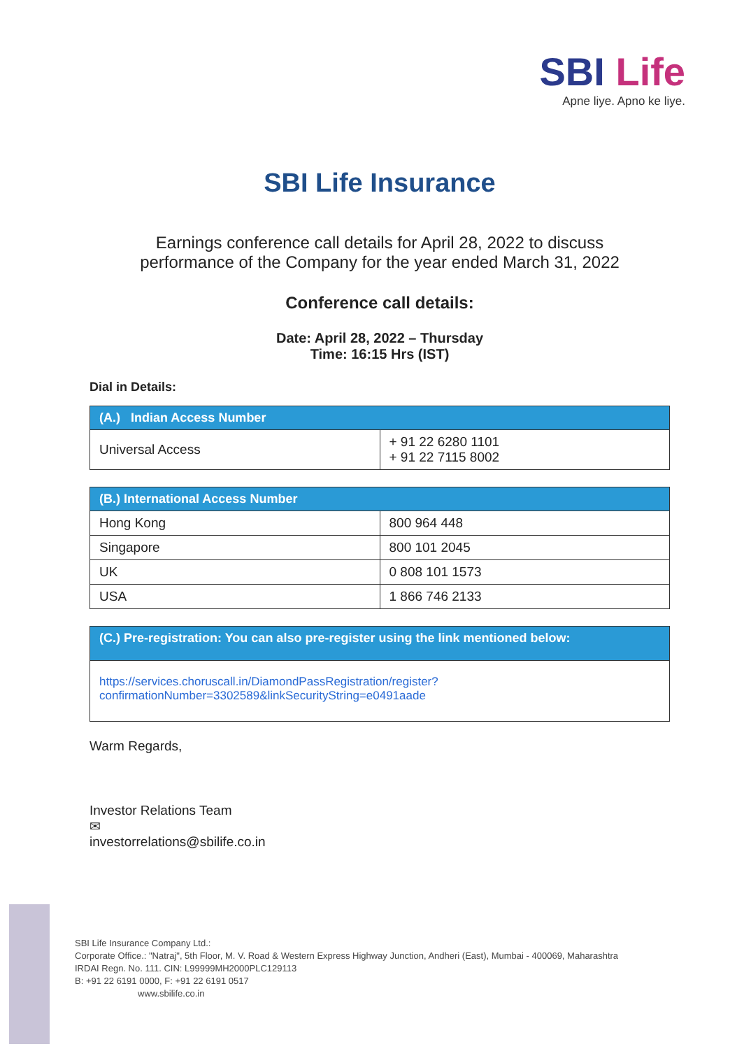SBI Life
Apne liye. Apno ke liye.
SBI Life Insurance
Earnings conference call details for April 28, 2022 to discuss
performance of the Company for the year ended March 31, 2022
Conference call details:
Date: April 28, 2022 – Thursday
Time: 16:15 Hrs (IST)
Dial in Details:
| (A.) Indian Access Number | |
| --- | --- |
| Universal Access | + 91 22 6280 1101 + 91 22 7115 8002 |
| (B.) International Access Number | |
| --- | --- |
| Hong Kong | 800 964 448 |
| Singapore | 800 101 2045 |
| UK | 0 808 101 1573 |
| USA | 1 866 746 2133 |
| (C.) Pre-registration: You can also pre-register using the link mentioned below: |
| --- |
| https://services.choruscall.in/DiamondPassRegistration/register?confirmationNumber=3302589&linkSecurityString=e0491aade |
Warm Regards,
Investor Relations Team
✉
investorrelations@sbilife.co.in
SBI Life Insurance Company Ltd.:
Corporate Office.: "Natraj", 5th Floor, M. V. Road & Western Express Highway Junction, Andheri (East), Mumbai - 400069, Maharashtra
IRDAI Regn. No. 111. CIN: L99999MH2000PLC129113
B: +91 22 6191 0000, F: +91 22 6191 0517
www.sbilife.co.in